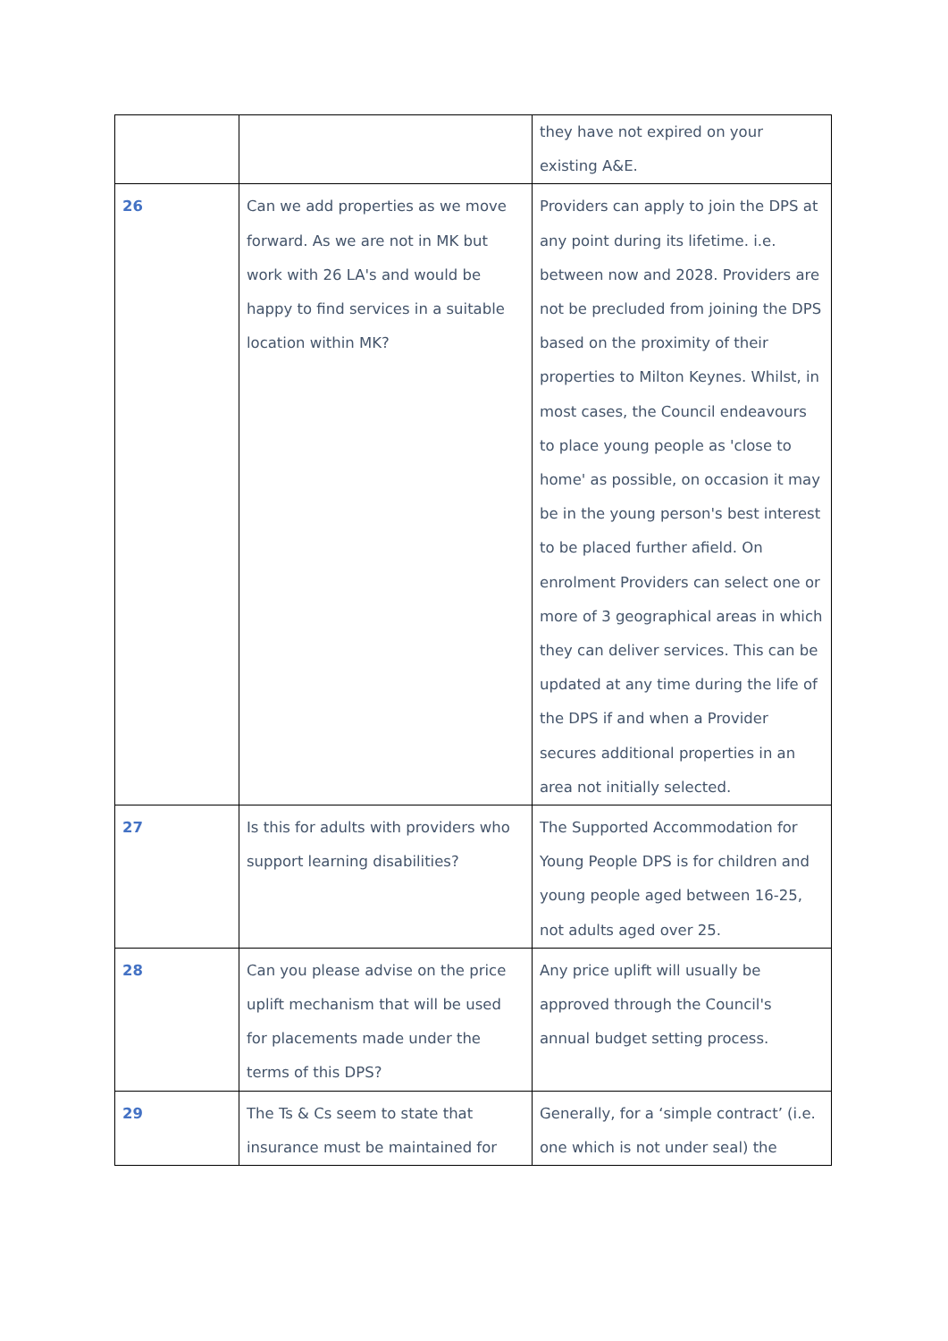| | | they have not expired on your existing A&E. |
| 26 | Can we add properties as we move forward. As we are not in MK but work with 26 LA's and would be happy to find services in a suitable location within MK? | Providers can apply to join the DPS at any point during its lifetime. i.e. between now and 2028. Providers are not be precluded from joining the DPS based on the proximity of their properties to Milton Keynes. Whilst, in most cases, the Council endeavours to place young people as 'close to home' as possible, on occasion it may be in the young person's best interest to be placed further afield. On enrolment Providers can select one or more of 3 geographical areas in which they can deliver services. This can be updated at any time during the life of the DPS if and when a Provider secures additional properties in an area not initially selected. |
| 27 | Is this for adults with providers who support learning disabilities? | The Supported Accommodation for Young People DPS is for children and young people aged between 16-25, not adults aged over 25. |
| 28 | Can you please advise on the price uplift mechanism that will be used for placements made under the terms of this DPS? | Any price uplift will usually be approved through the Council's annual budget setting process. |
| 29 | The Ts & Cs seem to state that insurance must be maintained for | Generally, for a ‘simple contract’ (i.e. one which is not under seal) the |